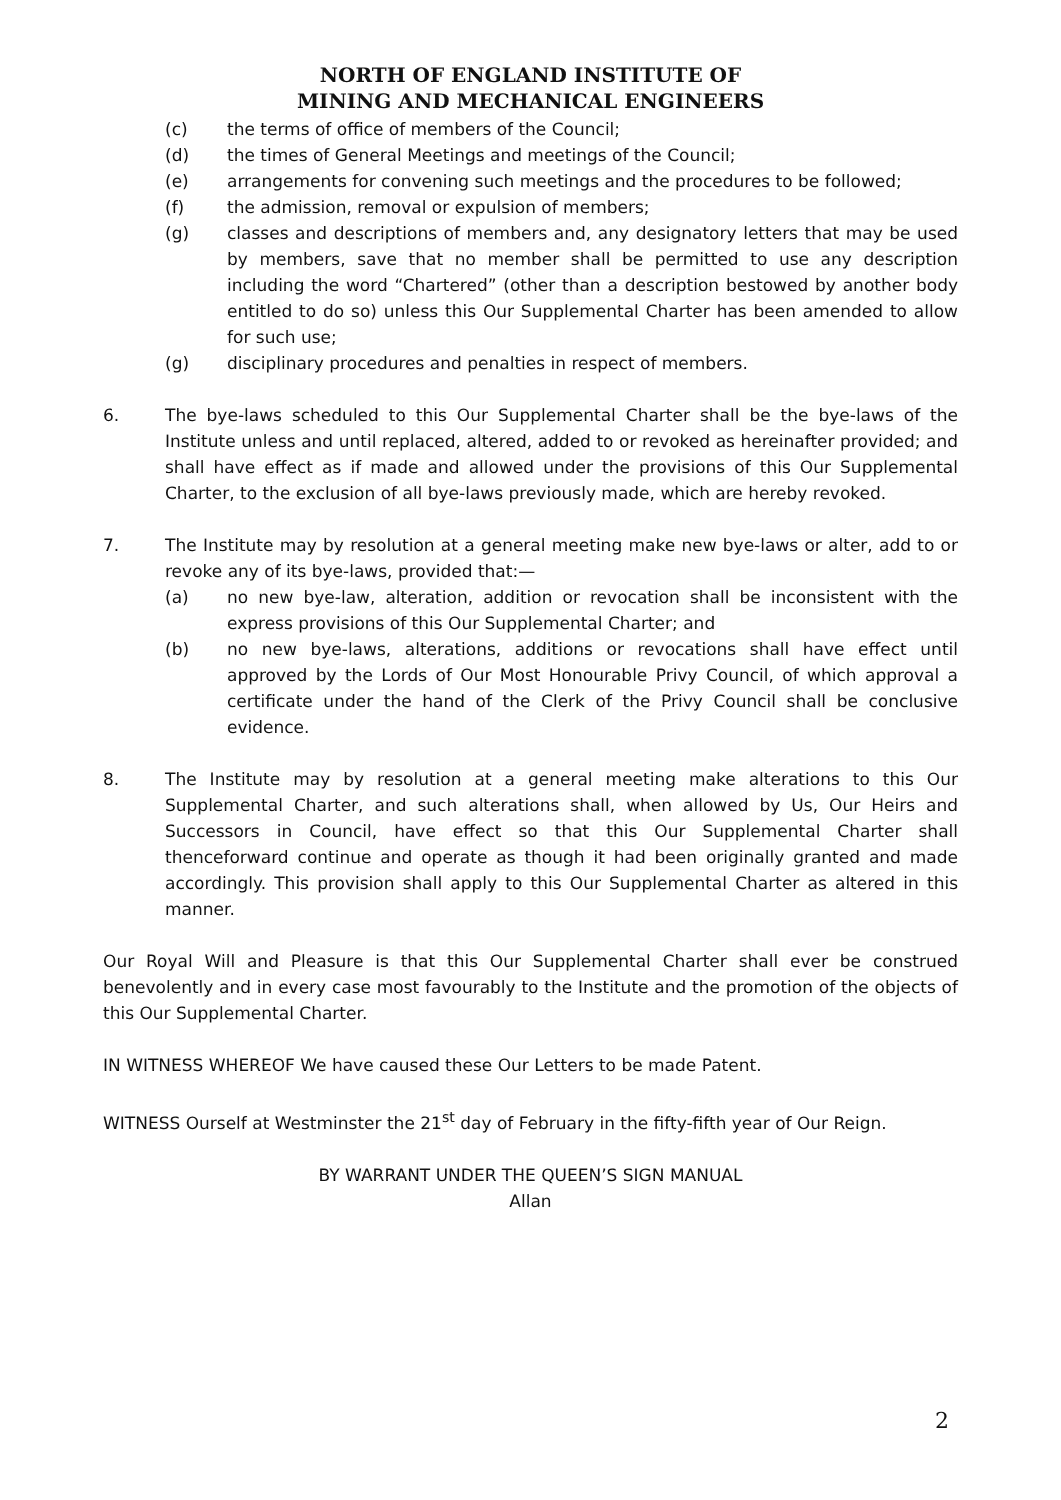NORTH OF ENGLAND INSTITUTE OF
MINING AND MECHANICAL ENGINEERS
(c) the terms of office of members of the Council;
(d) the times of General Meetings and meetings of the Council;
(e) arrangements for convening such meetings and the procedures to be followed;
(f) the admission, removal or expulsion of members;
(g) classes and descriptions of members and, any designatory letters that may be used by members, save that no member shall be permitted to use any description including the word “Chartered” (other than a description bestowed by another body entitled to do so) unless this Our Supplemental Charter has been amended to allow for such use;
(g) disciplinary procedures and penalties in respect of members.
6. The bye-laws scheduled to this Our Supplemental Charter shall be the bye-laws of the Institute unless and until replaced, altered, added to or revoked as hereinafter provided; and shall have effect as if made and allowed under the provisions of this Our Supplemental Charter, to the exclusion of all bye-laws previously made, which are hereby revoked.
7. The Institute may by resolution at a general meeting make new bye-laws or alter, add to or revoke any of its bye-laws, provided that:—
(a) no new bye-law, alteration, addition or revocation shall be inconsistent with the express provisions of this Our Supplemental Charter; and
(b) no new bye-laws, alterations, additions or revocations shall have effect until approved by the Lords of Our Most Honourable Privy Council, of which approval a certificate under the hand of the Clerk of the Privy Council shall be conclusive evidence.
8. The Institute may by resolution at a general meeting make alterations to this Our Supplemental Charter, and such alterations shall, when allowed by Us, Our Heirs and Successors in Council, have effect so that this Our Supplemental Charter shall thenceforward continue and operate as though it had been originally granted and made accordingly. This provision shall apply to this Our Supplemental Charter as altered in this manner.
Our Royal Will and Pleasure is that this Our Supplemental Charter shall ever be construed benevolently and in every case most favourably to the Institute and the promotion of the objects of this Our Supplemental Charter.
IN WITNESS WHEREOF We have caused these Our Letters to be made Patent.
WITNESS Ourself at Westminster the 21<sup>st</sup> day of February in the fifty-fifth year of Our Reign.
BY WARRANT UNDER THE QUEEN’S SIGN MANUAL
Allan
2